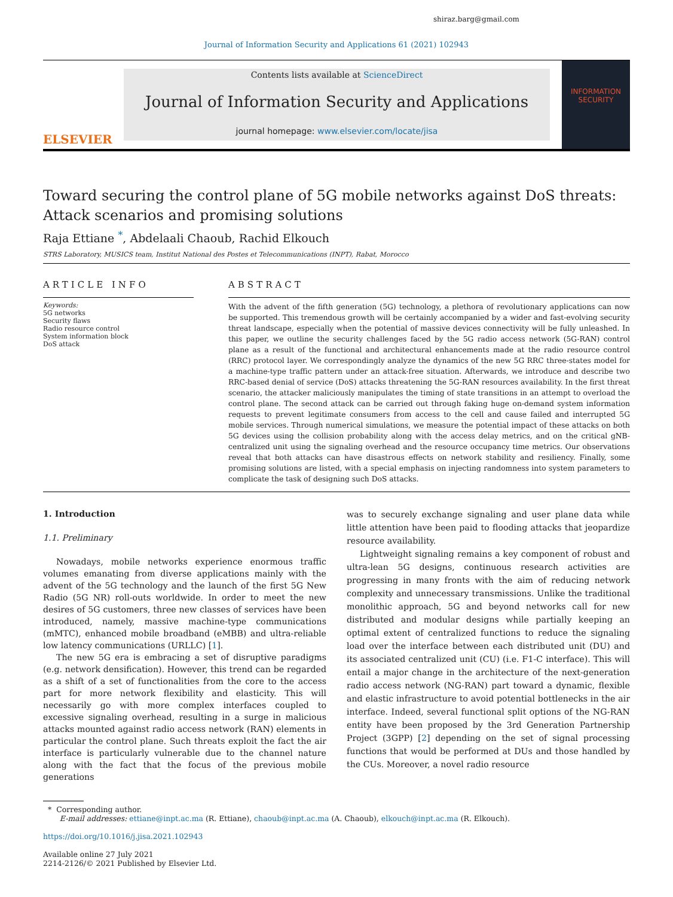shiraz.barg@gmail.com
Journal of Information Security and Applications 61 (2021) 102943
ELSEVIER
Contents lists available at ScienceDirect
Journal of Information Security and Applications
journal homepage: www.elsevier.com/locate/jisa
INFORMATION SECURITY
Toward securing the control plane of 5G mobile networks against DoS threats: Attack scenarios and promising solutions
Raja Ettiane <sup>*</sup>, Abdelaali Chaoub, Rachid Elkouch
STRS Laboratory, MUSICS team, Institut National des Postes et Telecommunications (INPT), Rabat, Morocco
ARTICLE INFO
Keywords:
5G networks
Security flaws
Radio resource control
System information block
DoS attack
ABSTRACT
With the advent of the fifth generation (5G) technology, a plethora of revolutionary applications can now be supported. This tremendous growth will be certainly accompanied by a wider and fast-evolving security threat landscape, especially when the potential of massive devices connectivity will be fully unleashed. In this paper, we outline the security challenges faced by the 5G radio access network (5G-RAN) control plane as a result of the functional and architectural enhancements made at the radio resource control (RRC) protocol layer. We correspondingly analyze the dynamics of the new 5G RRC three-states model for a machine-type traffic pattern under an attack-free situation. Afterwards, we introduce and describe two RRC-based denial of service (DoS) attacks threatening the 5G-RAN resources availability. In the first threat scenario, the attacker maliciously manipulates the timing of state transitions in an attempt to overload the control plane. The second attack can be carried out through faking huge on-demand system information requests to prevent legitimate consumers from access to the cell and cause failed and interrupted 5G mobile services. Through numerical simulations, we measure the potential impact of these attacks on both 5G devices using the collision probability along with the access delay metrics, and on the critical gNB-centralized unit using the signaling overhead and the resource occupancy time metrics. Our observations reveal that both attacks can have disastrous effects on network stability and resiliency. Finally, some promising solutions are listed, with a special emphasis on injecting randomness into system parameters to complicate the task of designing such DoS attacks.
1. Introduction
1.1. Preliminary
Nowadays, mobile networks experience enormous traffic volumes emanating from diverse applications mainly with the advent of the 5G technology and the launch of the first 5G New Radio (5G NR) roll-outs worldwide. In order to meet the new desires of 5G customers, three new classes of services have been introduced, namely, massive machine-type communications (mMTC), enhanced mobile broadband (eMBB) and ultra-reliable low latency communications (URLLC) [1].
The new 5G era is embracing a set of disruptive paradigms (e.g. network densification). However, this trend can be regarded as a shift of a set of functionalities from the core to the access part for more network flexibility and elasticity. This will necessarily go with more complex interfaces coupled to excessive signaling overhead, resulting in a surge in malicious attacks mounted against radio access network (RAN) elements in particular the control plane. Such threats exploit the fact the air interface is particularly vulnerable due to the channel nature along with the fact that the focus of the previous mobile generations
was to securely exchange signaling and user plane data while little attention have been paid to flooding attacks that jeopardize resource availability.
Lightweight signaling remains a key component of robust and ultra-lean 5G designs, continuous research activities are progressing in many fronts with the aim of reducing network complexity and unnecessary transmissions. Unlike the traditional monolithic approach, 5G and beyond networks call for new distributed and modular designs while partially keeping an optimal extent of centralized functions to reduce the signaling load over the interface between each distributed unit (DU) and its associated centralized unit (CU) (i.e. F1-C interface). This will entail a major change in the architecture of the next-generation radio access network (NG-RAN) part toward a dynamic, flexible and elastic infrastructure to avoid potential bottlenecks in the air interface. Indeed, several functional split options of the NG-RAN entity have been proposed by the 3rd Generation Partnership Project (3GPP) [2] depending on the set of signal processing functions that would be performed at DUs and those handled by the CUs. Moreover, a novel radio resource
* Corresponding author.
E-mail addresses: ettiane@inpt.ac.ma (R. Ettiane), chaoub@inpt.ac.ma (A. Chaoub), elkouch@inpt.ac.ma (R. Elkouch).
https://doi.org/10.1016/j.jisa.2021.102943
Available online 27 July 2021
2214-2126/© 2021 Published by Elsevier Ltd.